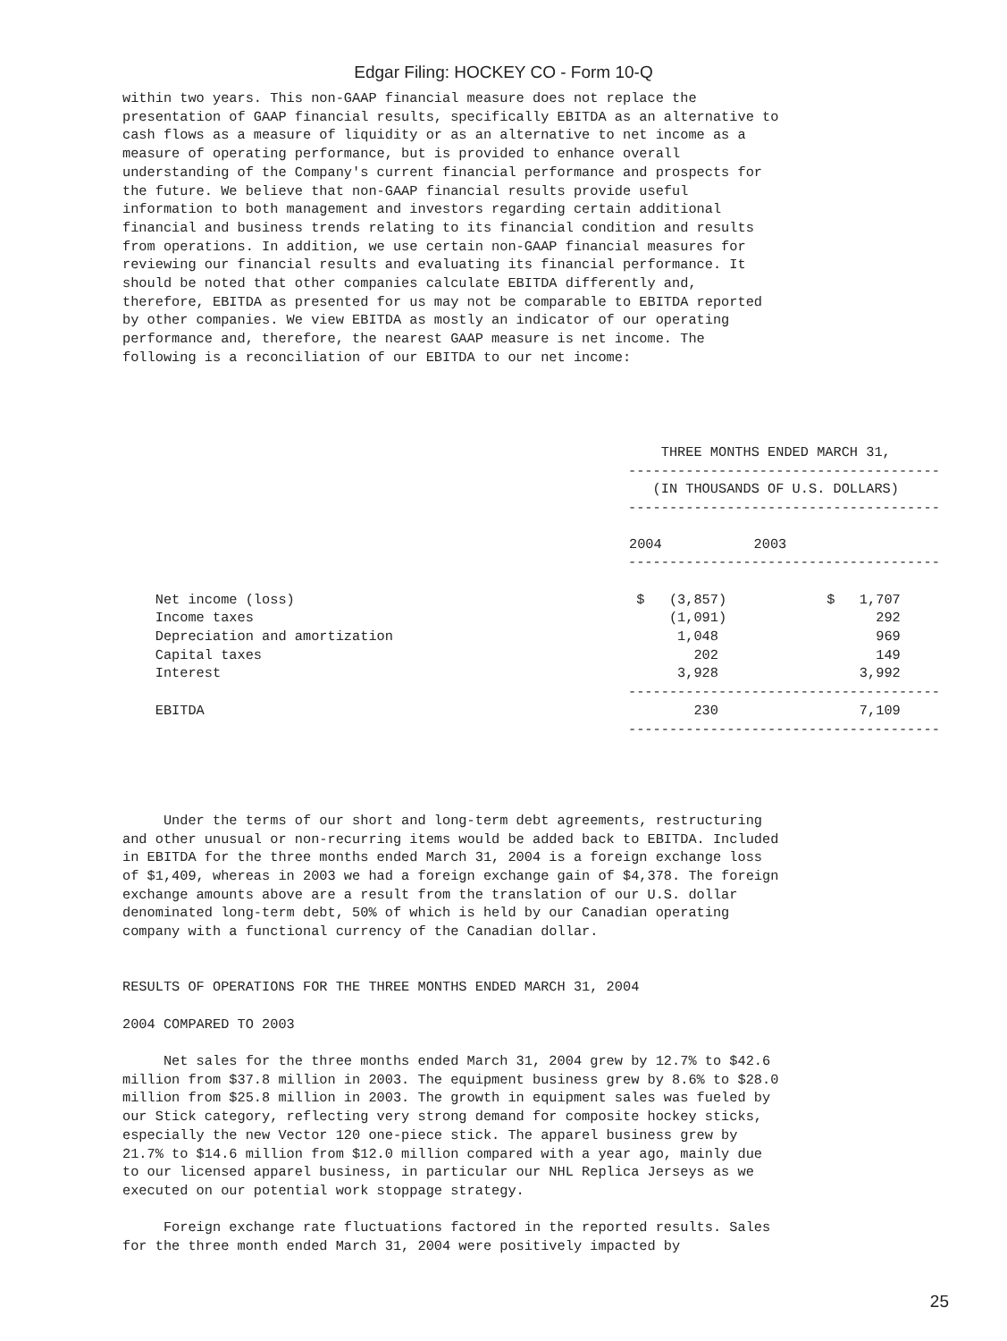Edgar Filing: HOCKEY CO - Form 10-Q
within two years. This non-GAAP financial measure does not replace the
presentation of GAAP financial results, specifically EBITDA as an alternative to
cash flows as a measure of liquidity or as an alternative to net income as a
measure of operating performance, but is provided to enhance overall
understanding of the Company's current financial performance and prospects for
the future. We believe that non-GAAP financial results provide useful
information to both management and investors regarding certain additional
financial and business trends relating to its financial condition and results
from operations. In addition, we use certain non-GAAP financial measures for
reviewing our financial results and evaluating its financial performance. It
should be noted that other companies calculate EBITDA differently and,
therefore, EBITDA as presented for us may not be comparable to EBITDA reported
by other companies. We view EBITDA as mostly an indicator of our operating
performance and, therefore, the nearest GAAP measure is net income. The
following is a reconciliation of our EBITDA to our net income:
| | THREE MONTHS ENDED MARCH 31, | |
| | -------------------------------------- | |
| | (IN THOUSANDS OF U.S. DOLLARS) | |
| | -------------------------------------- | |
| | 2004 | 2003 |
| | -------------------------------------- | |
| Net income (loss) | $ (3,857) | $ 1,707 |
| Income taxes | (1,091) | 292 |
| Depreciation and amortization | 1,048 | 969 |
| Capital taxes | 202 | 149 |
| Interest | 3,928 | 3,992 |
| | -------------------------------------- | |
| EBITDA | 230 | 7,109 |
| | -------------------------------------- | |
     Under the terms of our short and long-term debt agreements, restructuring
and other unusual or non-recurring items would be added back to EBITDA. Included
in EBITDA for the three months ended March 31, 2004 is a foreign exchange loss
of $1,409, whereas in 2003 we had a foreign exchange gain of $4,378. The foreign
exchange amounts above are a result from the translation of our U.S. dollar
denominated long-term debt, 50% of which is held by our Canadian operating
company with a functional currency of the Canadian dollar.


RESULTS OF OPERATIONS FOR THE THREE MONTHS ENDED MARCH 31, 2004

2004 COMPARED TO 2003

     Net sales for the three months ended March 31, 2004 grew by 12.7% to $42.6
million from $37.8 million in 2003. The equipment business grew by 8.6% to $28.0
million from $25.8 million in 2003. The growth in equipment sales was fueled by
our Stick category, reflecting very strong demand for composite hockey sticks,
especially the new Vector 120 one-piece stick. The apparel business grew by
21.7% to $14.6 million from $12.0 million compared with a year ago, mainly due
to our licensed apparel business, in particular our NHL Replica Jerseys as we
executed on our potential work stoppage strategy.

     Foreign exchange rate fluctuations factored in the reported results. Sales
for the three month ended March 31, 2004 were positively impacted by
25